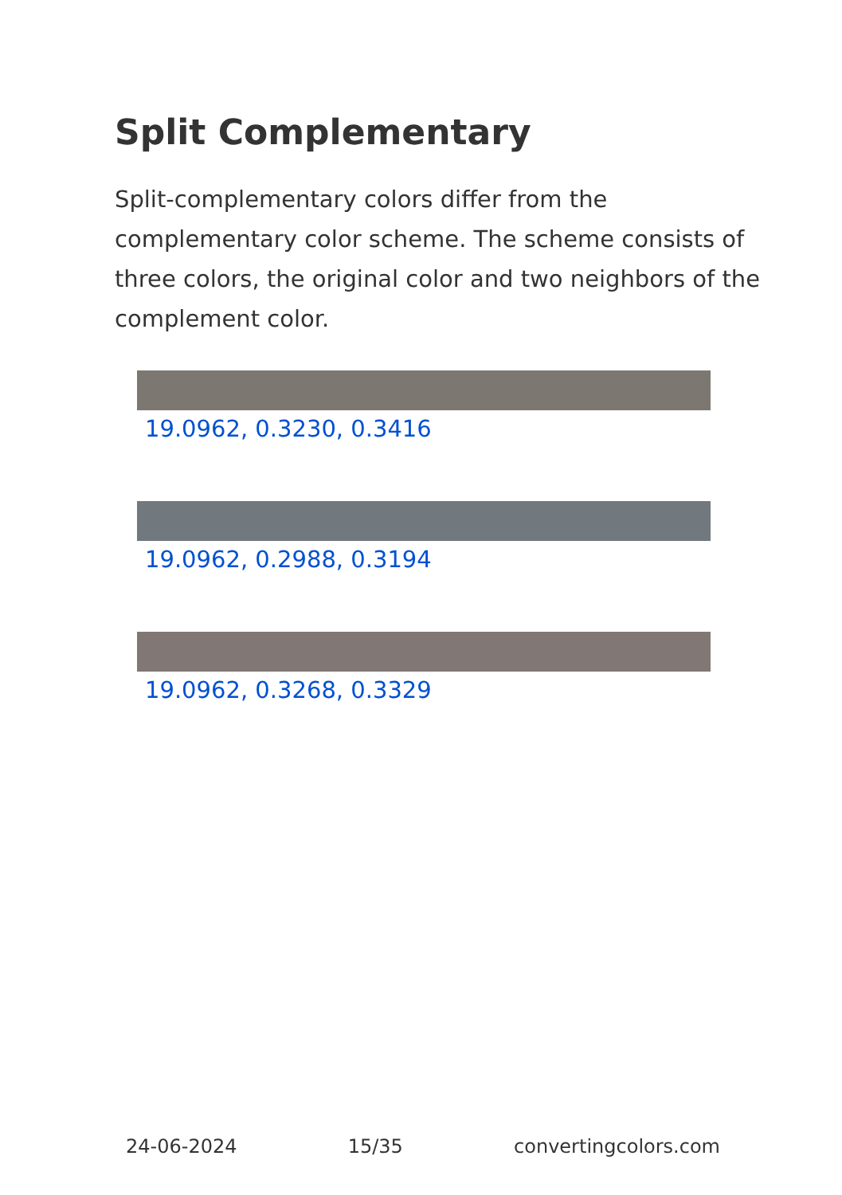Split Complementary
Split-complementary colors differ from the complementary color scheme. The scheme consists of three colors, the original color and two neighbors of the complement color.
19.0962, 0.3230, 0.3416
19.0962, 0.2988, 0.3194
19.0962, 0.3268, 0.3329
24-06-2024 15/35 convertingcolors.com